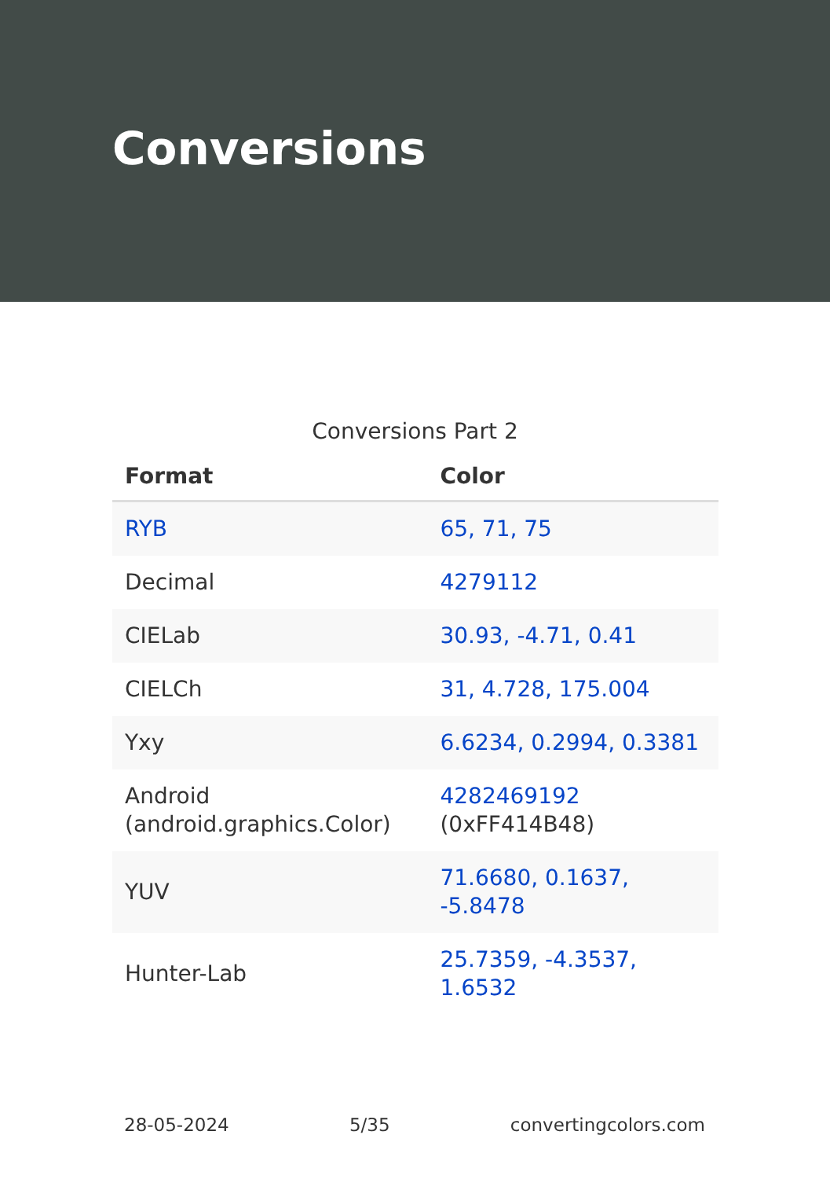Conversions
Conversions Part 2
| Format | Color |
| --- | --- |
| RYB | 65, 71, 75 |
| Decimal | 4279112 |
| CIELab | 30.93, -4.71, 0.41 |
| CIELCh | 31, 4.728, 175.004 |
| Yxy | 6.6234, 0.2994, 0.3381 |
| Android (android.graphics.Color) | 4282469192 (0xFF414B48) |
| YUV | 71.6680, 0.1637, -5.8478 |
| Hunter-Lab | 25.7359, -4.3537, 1.6532 |
28-05-2024 5/35 convertingcolors.com